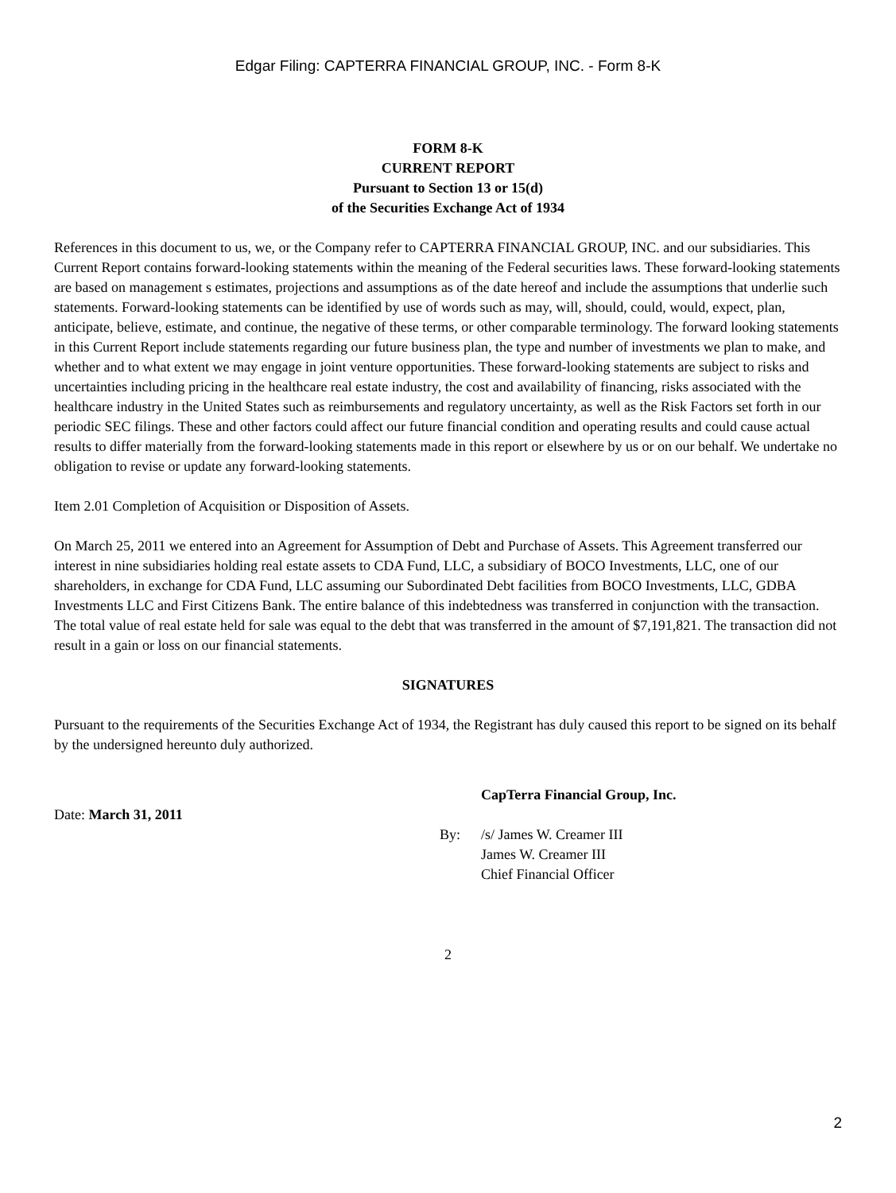Edgar Filing: CAPTERRA FINANCIAL GROUP, INC. - Form 8-K
FORM 8-K
CURRENT REPORT
Pursuant to Section 13 or 15(d)
of the Securities Exchange Act of 1934
References in this document to us, we, or the Company refer to CAPTERRA FINANCIAL GROUP, INC. and our subsidiaries. This Current Report contains forward-looking statements within the meaning of the Federal securities laws. These forward-looking statements are based on management s estimates, projections and assumptions as of the date hereof and include the assumptions that underlie such statements. Forward-looking statements can be identified by use of words such as may, will, should, could, would, expect, plan, anticipate, believe, estimate, and continue, the negative of these terms, or other comparable terminology. The forward looking statements in this Current Report include statements regarding our future business plan, the type and number of investments we plan to make, and whether and to what extent we may engage in joint venture opportunities. These forward-looking statements are subject to risks and uncertainties including pricing in the healthcare real estate industry, the cost and availability of financing, risks associated with the healthcare industry in the United States such as reimbursements and regulatory uncertainty, as well as the Risk Factors set forth in our periodic SEC filings. These and other factors could affect our future financial condition and operating results and could cause actual results to differ materially from the forward-looking statements made in this report or elsewhere by us or on our behalf. We undertake no obligation to revise or update any forward-looking statements.
Item 2.01 Completion of Acquisition or Disposition of Assets.
On March 25, 2011 we entered into an Agreement for Assumption of Debt and Purchase of Assets. This Agreement transferred our interest in nine subsidiaries holding real estate assets to CDA Fund, LLC, a subsidiary of BOCO Investments, LLC, one of our shareholders, in exchange for CDA Fund, LLC assuming our Subordinated Debt facilities from BOCO Investments, LLC, GDBA Investments LLC and First Citizens Bank. The entire balance of this indebtedness was transferred in conjunction with the transaction. The total value of real estate held for sale was equal to the debt that was transferred in the amount of $7,191,821. The transaction did not result in a gain or loss on our financial statements.
SIGNATURES
Pursuant to the requirements of the Securities Exchange Act of 1934, the Registrant has duly caused this report to be signed on its behalf by the undersigned hereunto duly authorized.
Date: March 31, 2011
CapTerra Financial Group, Inc.
By: /s/ James W. Creamer III
James W. Creamer III
Chief Financial Officer
2
2